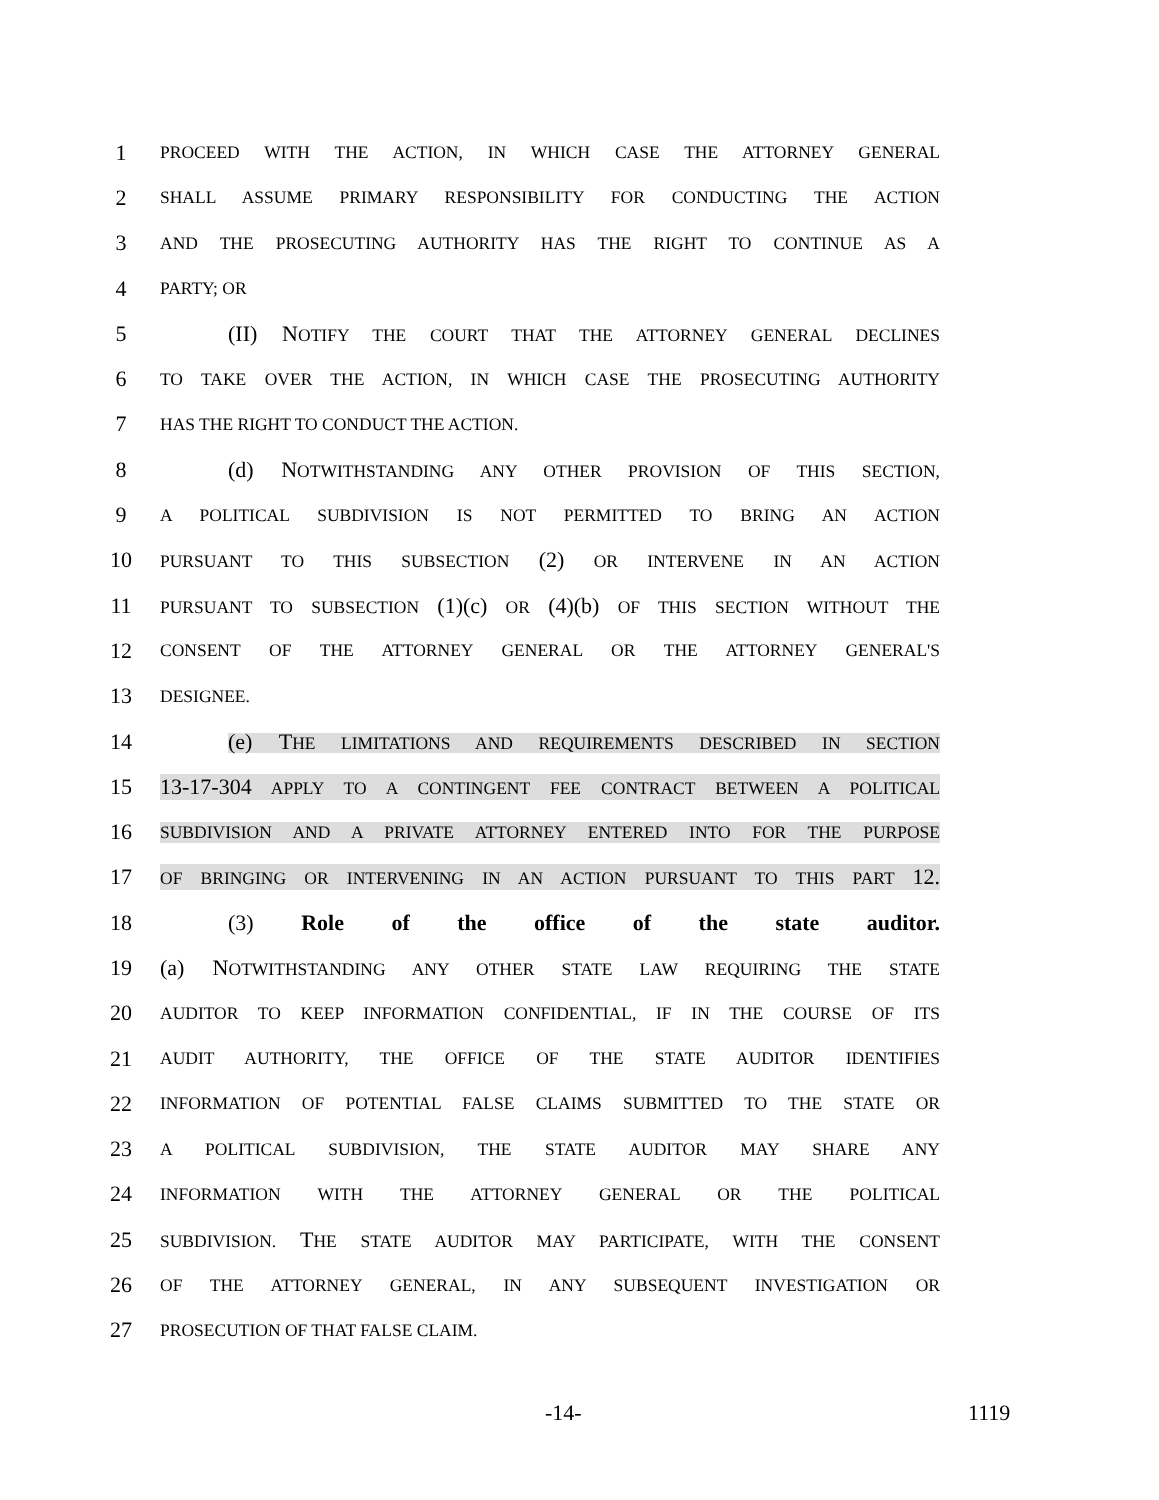1 PROCEED WITH THE ACTION, IN WHICH CASE THE ATTORNEY GENERAL
2 SHALL ASSUME PRIMARY RESPONSIBILITY FOR CONDUCTING THE ACTION
3 AND THE PROSECUTING AUTHORITY HAS THE RIGHT TO CONTINUE AS A
4 PARTY; OR
5 (II) NOTIFY THE COURT THAT THE ATTORNEY GENERAL DECLINES
6 TO TAKE OVER THE ACTION, IN WHICH CASE THE PROSECUTING AUTHORITY
7 HAS THE RIGHT TO CONDUCT THE ACTION.
8 (d) NOTWITHSTANDING ANY OTHER PROVISION OF THIS SECTION,
9 A POLITICAL SUBDIVISION IS NOT PERMITTED TO BRING AN ACTION
10 PURSUANT TO THIS SUBSECTION (2) OR INTERVENE IN AN ACTION
11 PURSUANT TO SUBSECTION (1)(c) OR (4)(b) OF THIS SECTION WITHOUT THE
12 CONSENT OF THE ATTORNEY GENERAL OR THE ATTORNEY GENERAL'S
13 DESIGNEE.
14 (e) THE LIMITATIONS AND REQUIREMENTS DESCRIBED IN SECTION
15 13-17-304 APPLY TO A CONTINGENT FEE CONTRACT BETWEEN A POLITICAL
16 SUBDIVISION AND A PRIVATE ATTORNEY ENTERED INTO FOR THE PURPOSE
17 OF BRINGING OR INTERVENING IN AN ACTION PURSUANT TO THIS PART 12.
18 (3) Role of the office of the state auditor.
19 (a) NOTWITHSTANDING ANY OTHER STATE LAW REQUIRING THE STATE
20 AUDITOR TO KEEP INFORMATION CONFIDENTIAL, IF IN THE COURSE OF ITS
21 AUDIT AUTHORITY, THE OFFICE OF THE STATE AUDITOR IDENTIFIES
22 INFORMATION OF POTENTIAL FALSE CLAIMS SUBMITTED TO THE STATE OR
23 A POLITICAL SUBDIVISION, THE STATE AUDITOR MAY SHARE ANY
24 INFORMATION WITH THE ATTORNEY GENERAL OR THE POLITICAL
25 SUBDIVISION. THE STATE AUDITOR MAY PARTICIPATE, WITH THE CONSENT
26 OF THE ATTORNEY GENERAL, IN ANY SUBSEQUENT INVESTIGATION OR
27 PROSECUTION OF THAT FALSE CLAIM.
-14- 1119